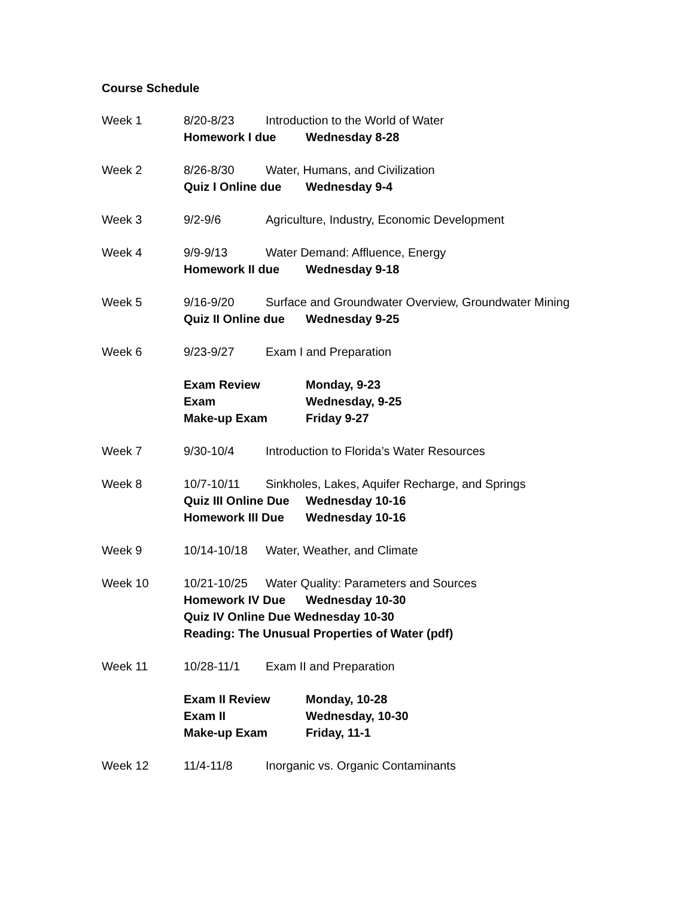Course Schedule
Week 1 8/20-8/23 Introduction to the World of Water
Homework I due Wednesday 8-28
Week 2 8/26-8/30 Water, Humans, and Civilization
Quiz I Online due Wednesday 9-4
Week 3 9/2-9/6 Agriculture, Industry, Economic Development
Week 4 9/9-9/13 Water Demand: Affluence, Energy
Homework II due Wednesday 9-18
Week 5 9/16-9/20 Surface and Groundwater Overview, Groundwater Mining
Quiz II Online due Wednesday 9-25
Week 6 9/23-9/27 Exam I and Preparation
Exam Review Monday, 9-23
Exam Wednesday, 9-25
Make-up Exam Friday 9-27
Week 7 9/30-10/4 Introduction to Florida’s Water Resources
Week 8 10/7-10/11 Sinkholes, Lakes, Aquifer Recharge, and Springs
Quiz III Online Due Wednesday 10-16
Homework III Due Wednesday 10-16
Week 9 10/14-10/18 Water, Weather, and Climate
Week 10 10/21-10/25 Water Quality: Parameters and Sources
Homework IV Due Wednesday 10-30
Quiz IV Online Due Wednesday 10-30
Reading: The Unusual Properties of Water (pdf)
Week 11 10/28-11/1 Exam II and Preparation
Exam II Review Monday, 10-28
Exam II Wednesday, 10-30
Make-up Exam Friday, 11-1
Week 12 11/4-11/8 Inorganic vs. Organic Contaminants